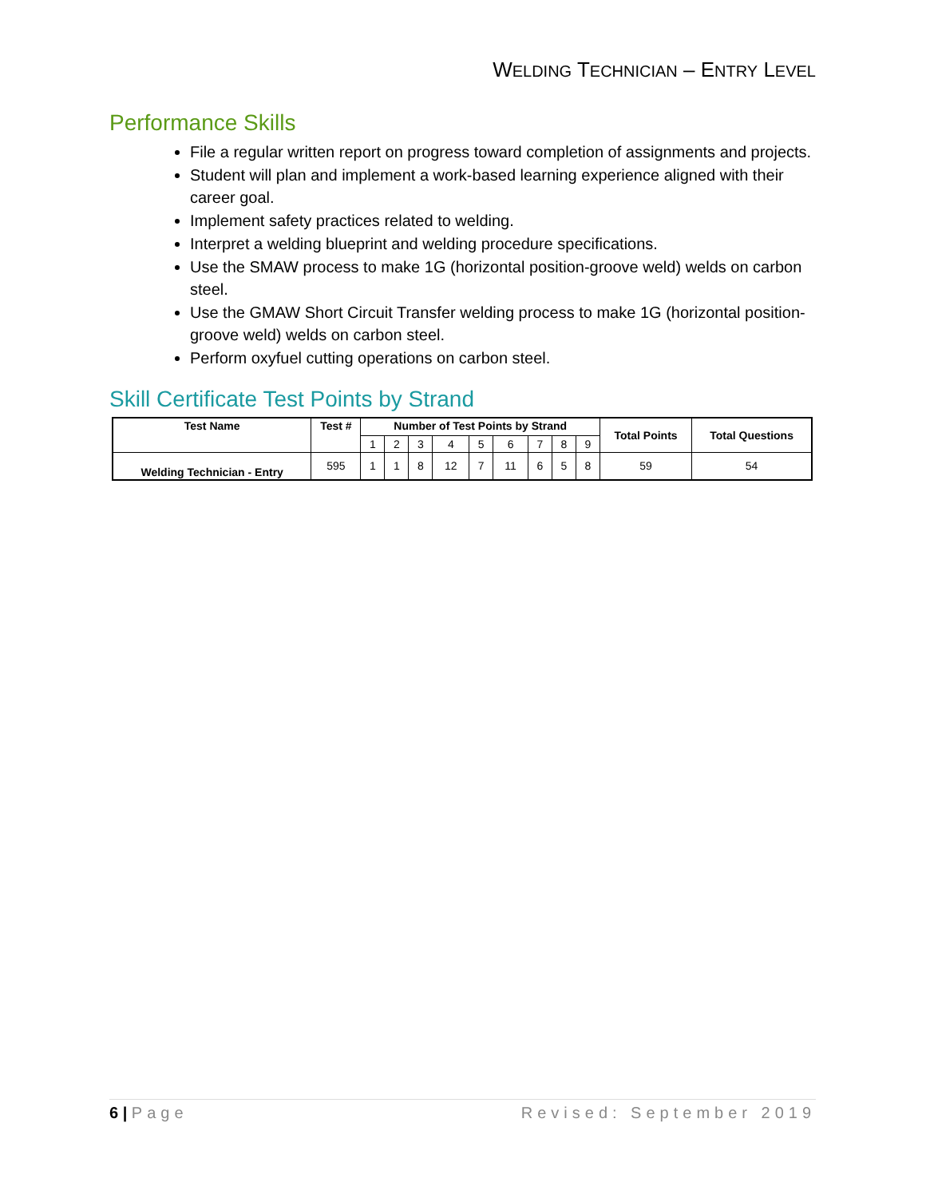WELDING TECHNICIAN – ENTRY LEVEL
Performance Skills
File a regular written report on progress toward completion of assignments and projects.
Student will plan and implement a work-based learning experience aligned with their career goal.
Implement safety practices related to welding.
Interpret a welding blueprint and welding procedure specifications.
Use the SMAW process to make 1G (horizontal position-groove weld) welds on carbon steel.
Use the GMAW Short Circuit Transfer welding process to make 1G (horizontal position-groove weld) welds on carbon steel.
Perform oxyfuel cutting operations on carbon steel.
Skill Certificate Test Points by Strand
| Test Name | Test # | Number of Test Points by Strand | | | | | | | | | Total Points | Total Questions |
| --- | --- | --- | --- | --- | --- | --- | --- | --- | --- | --- | --- | --- |
| | | 1 | 2 | 3 | 4 | 5 | 6 | 7 | 8 | 9 | | |
| Welding Technician - Entry | 595 | 1 | 1 | 8 | 12 | 7 | 11 | 6 | 5 | 8 | 59 | 54 |
6 | Page Revised: September 2019